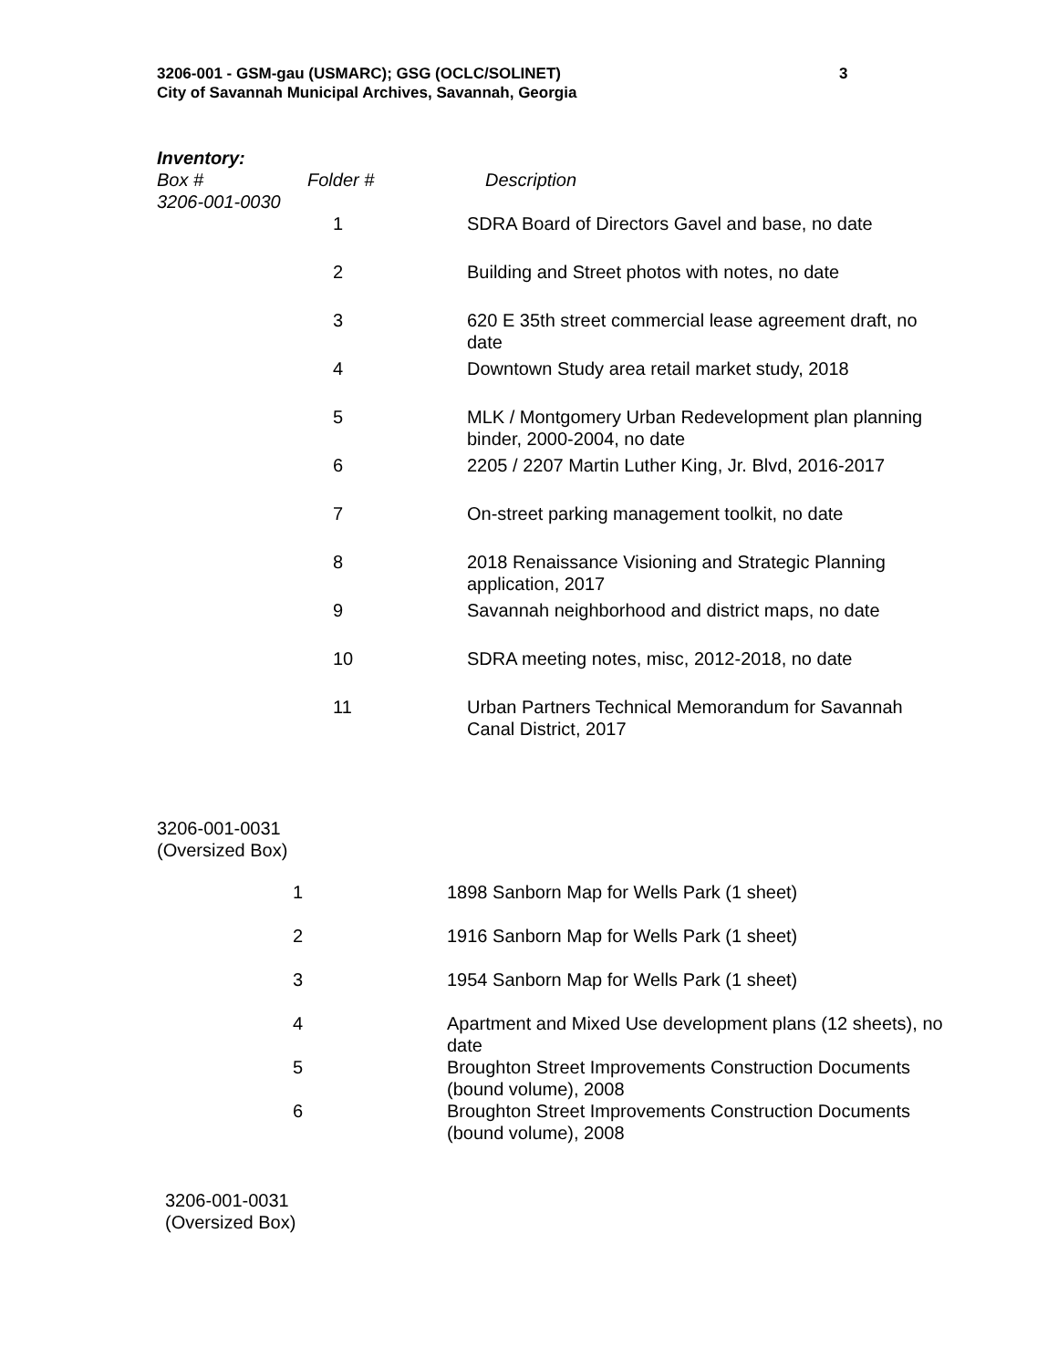3206-001 - GSM-gau (USMARC); GSG (OCLC/SOLINET)
City of Savannah Municipal Archives, Savannah, Georgia
3
Inventory:
| Box # 3206-001-0030 | Folder # | Description |
| --- | --- | --- |
| | 1 | SDRA Board of Directors Gavel and base, no date |
| | 2 | Building and Street photos with notes, no date |
| | 3 | 620 E 35th street commercial lease agreement draft, no date |
| | 4 | Downtown Study area retail market study, 2018 |
| | 5 | MLK / Montgomery Urban Redevelopment plan planning binder, 2000-2004, no date |
| | 6 | 2205 / 2207 Martin Luther King, Jr. Blvd, 2016-2017 |
| | 7 | On-street parking management toolkit, no date |
| | 8 | 2018 Renaissance Visioning and Strategic Planning application, 2017 |
| | 9 | Savannah neighborhood and district maps, no date |
| | 10 | SDRA meeting notes, misc, 2012-2018, no date |
| | 11 | Urban Partners Technical Memorandum for Savannah Canal District, 2017 |
3206-001-0031
(Oversized Box)
| 1 | 1898 Sanborn Map for Wells Park (1 sheet) |
| 2 | 1916 Sanborn Map for Wells Park (1 sheet) |
| 3 | 1954 Sanborn Map for Wells Park (1 sheet) |
| 4 | Apartment and Mixed Use development plans (12 sheets), no date |
| 5 | Broughton Street Improvements Construction Documents (bound volume), 2008 |
| 6 | Broughton Street Improvements Construction Documents (bound volume), 2008 |
3206-001-0031
(Oversized Box)